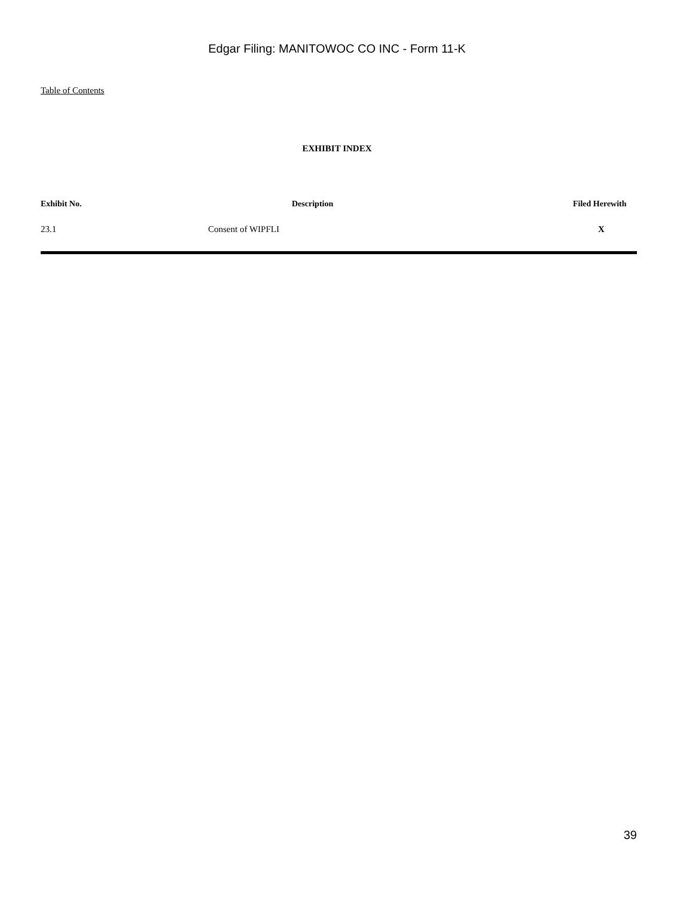Edgar Filing: MANITOWOC CO INC - Form 11-K
Table of Contents
EXHIBIT INDEX
| Exhibit No. | Description | Filed Herewith |
| --- | --- | --- |
| 23.1 | Consent of WIPFLI | X |
39